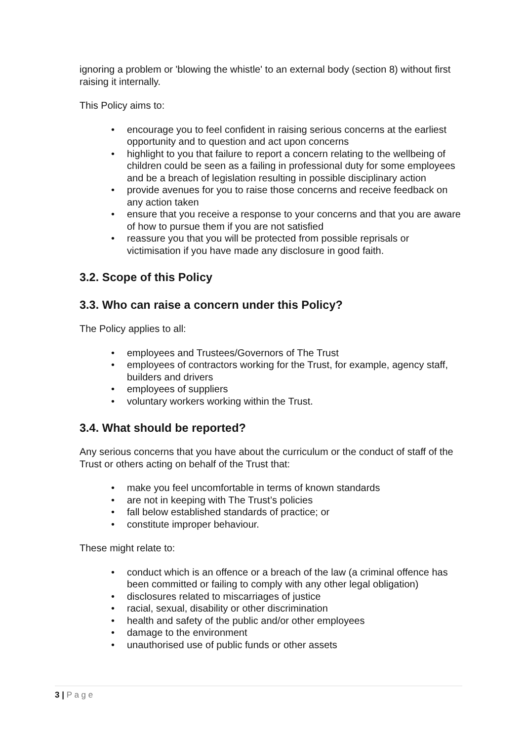ignoring a problem or 'blowing the whistle' to an external body (section 8) without first raising it internally.
This Policy aims to:
• encourage you to feel confident in raising serious concerns at the earliest opportunity and to question and act upon concerns
• highlight to you that failure to report a concern relating to the wellbeing of children could be seen as a failing in professional duty for some employees and be a breach of legislation resulting in possible disciplinary action
• provide avenues for you to raise those concerns and receive feedback on any action taken
• ensure that you receive a response to your concerns and that you are aware of how to pursue them if you are not satisfied
• reassure you that you will be protected from possible reprisals or victimisation if you have made any disclosure in good faith.
3.2. Scope of this Policy
3.3. Who can raise a concern under this Policy?
The Policy applies to all:
• employees and Trustees/Governors of The Trust
• employees of contractors working for the Trust, for example, agency staff, builders and drivers
• employees of suppliers
• voluntary workers working within the Trust.
3.4. What should be reported?
Any serious concerns that you have about the curriculum or the conduct of staff of the Trust or others acting on behalf of the Trust that:
• make you feel uncomfortable in terms of known standards
• are not in keeping with The Trust’s policies
• fall below established standards of practice; or
• constitute improper behaviour.
These might relate to:
• conduct which is an offence or a breach of the law (a criminal offence has been committed or failing to comply with any other legal obligation)
• disclosures related to miscarriages of justice
• racial, sexual, disability or other discrimination
• health and safety of the public and/or other employees
• damage to the environment
• unauthorised use of public funds or other assets
3 | P a g e